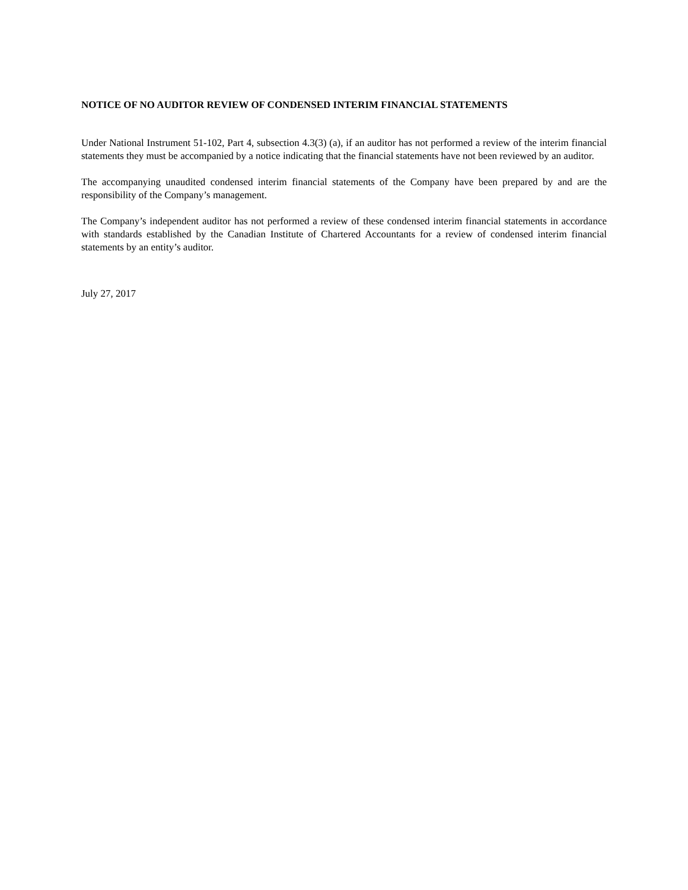NOTICE OF NO AUDITOR REVIEW OF CONDENSED INTERIM FINANCIAL STATEMENTS
Under National Instrument 51-102, Part 4, subsection 4.3(3) (a), if an auditor has not performed a review of the interim financial statements they must be accompanied by a notice indicating that the financial statements have not been reviewed by an auditor.
The accompanying unaudited condensed interim financial statements of the Company have been prepared by and are the responsibility of the Company’s management.
The Company’s independent auditor has not performed a review of these condensed interim financial statements in accordance with standards established by the Canadian Institute of Chartered Accountants for a review of condensed interim financial statements by an entity’s auditor.
July 27, 2017